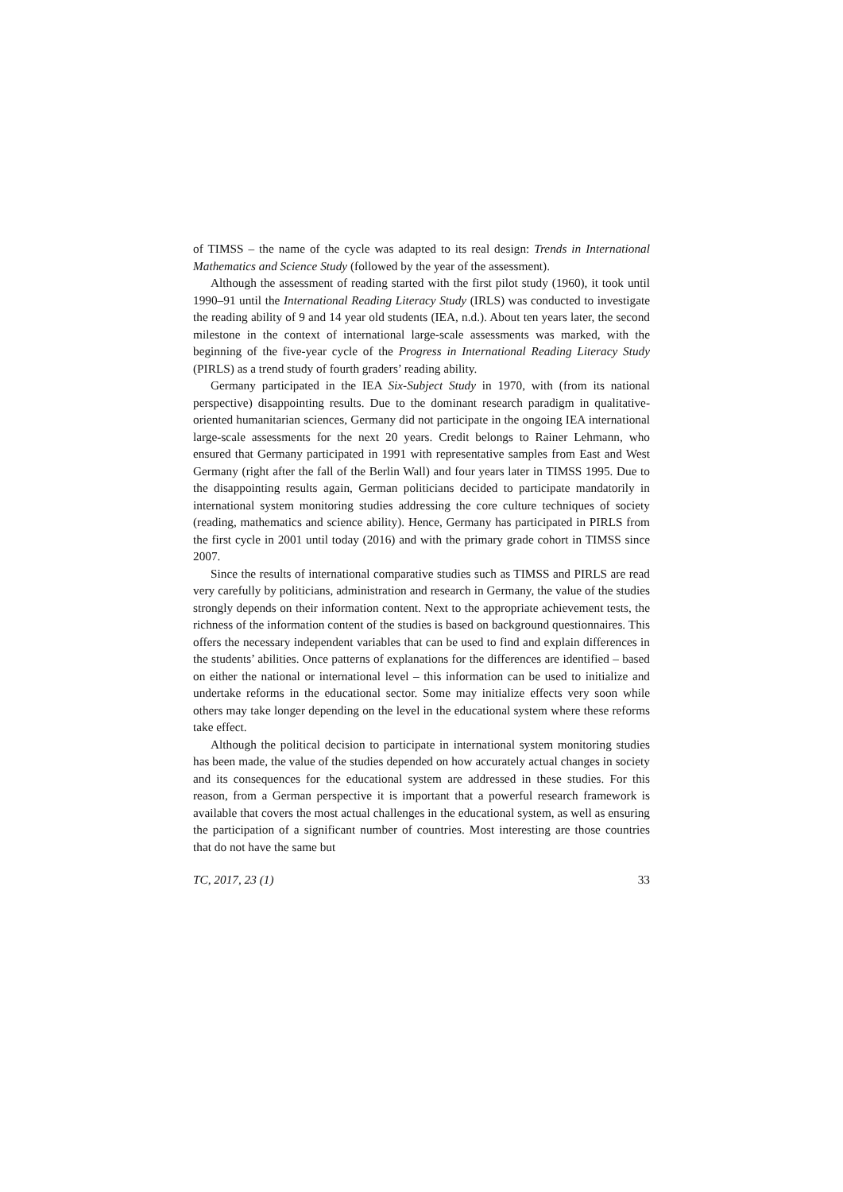of TIMSS – the name of the cycle was adapted to its real design: Trends in International Mathematics and Science Study (followed by the year of the assessment).
Although the assessment of reading started with the first pilot study (1960), it took until 1990–91 until the International Reading Literacy Study (IRLS) was conducted to investigate the reading ability of 9 and 14 year old students (IEA, n.d.). About ten years later, the second milestone in the context of international large-scale assessments was marked, with the beginning of the five-year cycle of the Progress in International Reading Literacy Study (PIRLS) as a trend study of fourth graders’ reading ability.
Germany participated in the IEA Six-Subject Study in 1970, with (from its national perspective) disappointing results. Due to the dominant research paradigm in qualitative-oriented humanitarian sciences, Germany did not participate in the ongoing IEA international large-scale assessments for the next 20 years. Credit belongs to Rainer Lehmann, who ensured that Germany participated in 1991 with representative samples from East and West Germany (right after the fall of the Berlin Wall) and four years later in TIMSS 1995. Due to the disappointing results again, German politicians decided to participate mandatorily in international system monitoring studies addressing the core culture techniques of society (reading, mathematics and science ability). Hence, Germany has participated in PIRLS from the first cycle in 2001 until today (2016) and with the primary grade cohort in TIMSS since 2007.
Since the results of international comparative studies such as TIMSS and PIRLS are read very carefully by politicians, administration and research in Germany, the value of the studies strongly depends on their information content. Next to the appropriate achievement tests, the richness of the information content of the studies is based on background questionnaires. This offers the necessary independent variables that can be used to find and explain differences in the students’ abilities. Once patterns of explanations for the differences are identified – based on either the national or international level – this information can be used to initialize and undertake reforms in the educational sector. Some may initialize effects very soon while others may take longer depending on the level in the educational system where these reforms take effect.
Although the political decision to participate in international system monitoring studies has been made, the value of the studies depended on how accurately actual changes in society and its consequences for the educational system are addressed in these studies. For this reason, from a German perspective it is important that a powerful research framework is available that covers the most actual challenges in the educational system, as well as ensuring the participation of a significant number of countries. Most interesting are those countries that do not have the same but
TC, 2017, 23 (1) 33